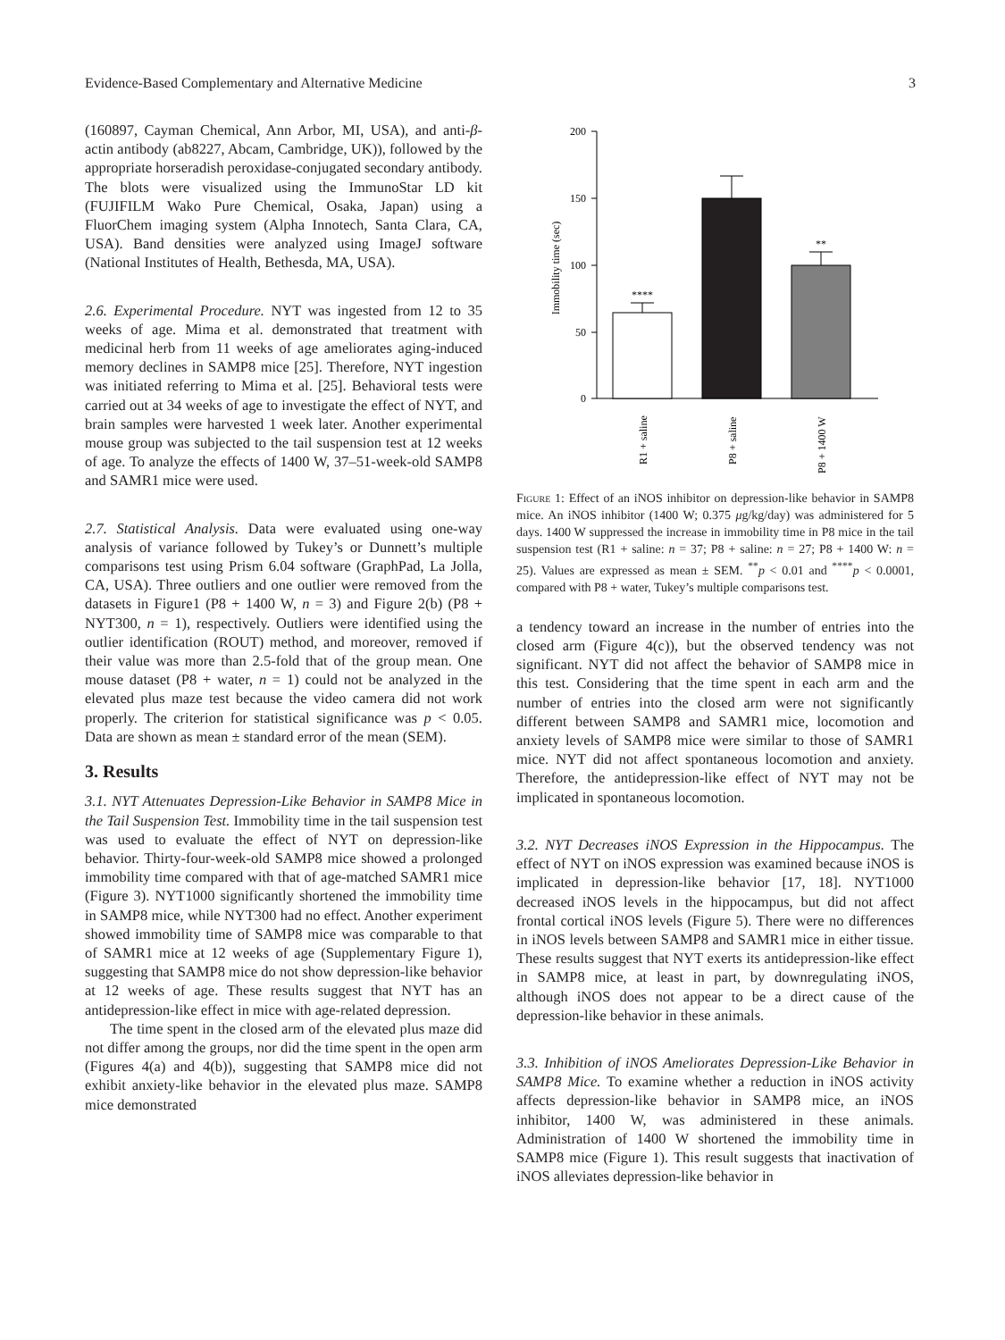Evidence-Based Complementary and Alternative Medicine 3
(160897, Cayman Chemical, Ann Arbor, MI, USA), and anti-β-actin antibody (ab8227, Abcam, Cambridge, UK)), followed by the appropriate horseradish peroxidase-conjugated secondary antibody. The blots were visualized using the ImmunoStar LD kit (FUJIFILM Wako Pure Chemical, Osaka, Japan) using a FluorChem imaging system (Alpha Innotech, Santa Clara, CA, USA). Band densities were analyzed using ImageJ software (National Institutes of Health, Bethesda, MA, USA).
2.6. Experimental Procedure. NYT was ingested from 12 to 35 weeks of age. Mima et al. demonstrated that treatment with medicinal herb from 11 weeks of age ameliorates aging-induced memory declines in SAMP8 mice [25]. Therefore, NYT ingestion was initiated referring to Mima et al. [25]. Behavioral tests were carried out at 34 weeks of age to investigate the effect of NYT, and brain samples were harvested 1 week later. Another experimental mouse group was subjected to the tail suspension test at 12 weeks of age. To analyze the effects of 1400 W, 37–51-week-old SAMP8 and SAMR1 mice were used.
2.7. Statistical Analysis. Data were evaluated using one-way analysis of variance followed by Tukey’s or Dunnett’s multiple comparisons test using Prism 6.04 software (GraphPad, La Jolla, CA, USA). Three outliers and one outlier were removed from the datasets in Figure1 (P8 + 1400 W, n = 3) and Figure 2(b) (P8 + NYT300, n = 1), respectively. Outliers were identified using the outlier identification (ROUT) method, and moreover, removed if their value was more than 2.5-fold that of the group mean. One mouse dataset (P8 + water, n = 1) could not be analyzed in the elevated plus maze test because the video camera did not work properly. The criterion for statistical significance was p < 0.05. Data are shown as mean ± standard error of the mean (SEM).
3. Results
3.1. NYT Attenuates Depression-Like Behavior in SAMP8 Mice in the Tail Suspension Test. Immobility time in the tail suspension test was used to evaluate the effect of NYT on depression-like behavior. Thirty-four-week-old SAMP8 mice showed a prolonged immobility time compared with that of age-matched SAMR1 mice (Figure 3). NYT1000 significantly shortened the immobility time in SAMP8 mice, while NYT300 had no effect. Another experiment showed immobility time of SAMP8 mice was comparable to that of SAMR1 mice at 12 weeks of age (Supplementary Figure 1), suggesting that SAMP8 mice do not show depression-like behavior at 12 weeks of age. These results suggest that NYT has an antidepression-like effect in mice with age-related depression.
The time spent in the closed arm of the elevated plus maze did not differ among the groups, nor did the time spent in the open arm (Figures 4(a) and 4(b)), suggesting that SAMP8 mice did not exhibit anxiety-like behavior in the elevated plus maze. SAMP8 mice demonstrated
200
150
100
50
0
Immobility time (sec)
****
**
R1 + saline
P8 + saline
P8 + 1400 W
Figure 1: Effect of an iNOS inhibitor on depression-like behavior in SAMP8 mice. An iNOS inhibitor (1400 W; 0.375 μg/kg/day) was administered for 5 days. 1400 W suppressed the increase in immobility time in P8 mice in the tail suspension test (R1 + saline: n = 37; P8 + saline: n = 27; P8 + 1400 W: n = 25). Values are expressed as mean ± SEM. <sup>**</sup>p < 0.01 and <sup>****</sup>p < 0.0001, compared with P8 + water, Tukey’s multiple comparisons test.
a tendency toward an increase in the number of entries into the closed arm (Figure 4(c)), but the observed tendency was not significant. NYT did not affect the behavior of SAMP8 mice in this test. Considering that the time spent in each arm and the number of entries into the closed arm were not significantly different between SAMP8 and SAMR1 mice, locomotion and anxiety levels of SAMP8 mice were similar to those of SAMR1 mice. NYT did not affect spontaneous locomotion and anxiety. Therefore, the antidepression-like effect of NYT may not be implicated in spontaneous locomotion.
3.2. NYT Decreases iNOS Expression in the Hippocampus. The effect of NYT on iNOS expression was examined because iNOS is implicated in depression-like behavior [17, 18]. NYT1000 decreased iNOS levels in the hippocampus, but did not affect frontal cortical iNOS levels (Figure 5). There were no differences in iNOS levels between SAMP8 and SAMR1 mice in either tissue. These results suggest that NYT exerts its antidepression-like effect in SAMP8 mice, at least in part, by downregulating iNOS, although iNOS does not appear to be a direct cause of the depression-like behavior in these animals.
3.3. Inhibition of iNOS Ameliorates Depression-Like Behavior in SAMP8 Mice. To examine whether a reduction in iNOS activity affects depression-like behavior in SAMP8 mice, an iNOS inhibitor, 1400 W, was administered in these animals. Administration of 1400 W shortened the immobility time in SAMP8 mice (Figure 1). This result suggests that inactivation of iNOS alleviates depression-like behavior in